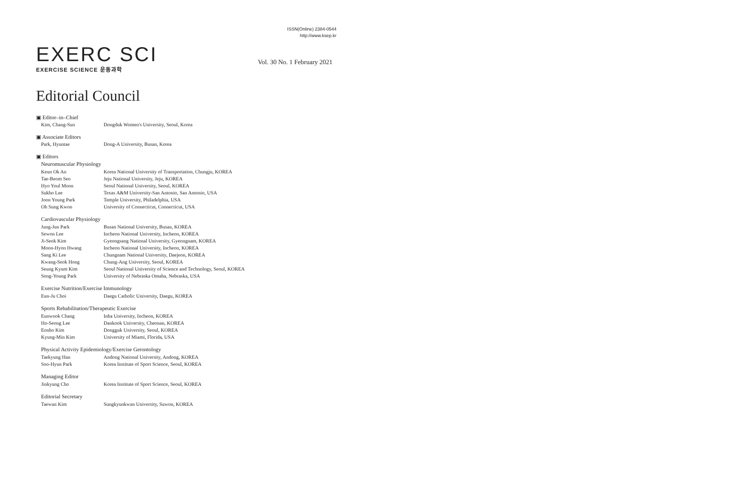ISSN(Online) 2384-0544
http://www.ksep.kr
EXERC SCI
EXERCISE SCIENCE 운동과학
Vol. 30 No. 1 February 2021
Editorial Council
▣ Editor–in–Chief
| Kim, Chang-Sun | Dongduk Women's University, Seoul, Korea |
▣ Associate Editors
| Park, Hyuntae | Dong-A University, Busan, Korea |
▣ Editors
Neuromuscular Physiology
| Keun Ok An | Korea National University of Transportation, Chungju, KOREA |
| Tae-Beom Seo | Jeju National University, Jeju, KOREA |
| Hyo Youl Moon | Seoul National University, Seoul, KOREA |
| Sukho Lee | Texas A&M University-San Antonio, San Antonio, USA |
| Joon Young Park | Temple University, Philadelphia, USA |
| Oh Sung Kwon | University of Connecticut, Connecticut, USA |
Cardiovascular Physiology
| Jung-Jun Park | Busan National University, Busan, KOREA |
| Sewon Lee | Incheon National University, Incheon, KOREA |
| Ji-Seok Kim | Gyeongsang National University, Gyeongnam, KOREA |
| Moon-Hyon Hwang | Incheon National University, Incheon, KOREA |
| Sang Ki Lee | Chungnam National University, Daejeon, KOREA |
| Kwang-Seok Hong | Chung-Ang University, Seoul, KOREA |
| Seung Kyum Kim | Seoul National University of Science and Technology, Seoul, KOREA |
| Song-Young Park | University of Nebraska Omaha, Nebraska, USA |
Exercise Nutrition/Exercise Immunology
| Eun-Ju Choi | Daegu Catholic University, Daegu, KOREA |
Sports Rehabilitation/Therapeutic Exercise
| Eunwook Chang | Inha University, Incheon, KOREA |
| Ho-Seong Lee | Dankook University, Cheonan, KOREA |
| Eonho Kim | Dongguk University, Seoul, KOREA |
| Kyung-Min Kim | University of Miami, Florida, USA |
Physical Activity Epidemiology/Exercise Gerontology
| Taekyung Han | Andong National University, Andong, KOREA |
| Soo-Hyun Park | Korea Institute of Sport Science, Seoul, KOREA |
Managing Editor
| Jinkyung Cho | Korea Institute of Sport Science, Seoul, KOREA |
Editorial Secretary
| Taewan Kim | Sungkyunkwan University, Suwon, KOREA |